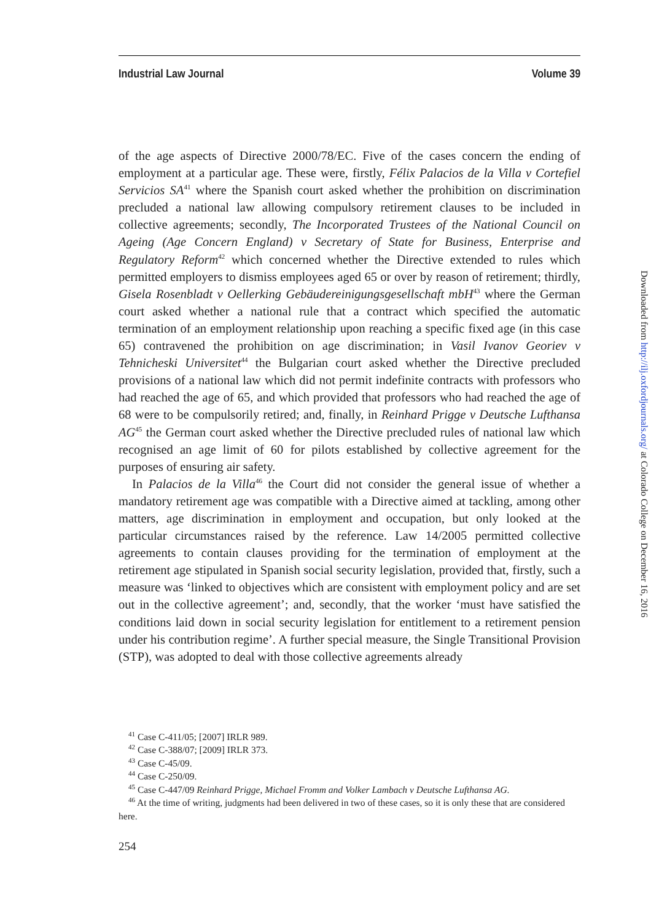Industrial Law Journal Volume 39
of the age aspects of Directive 2000/78/EC. Five of the cases concern the ending of employment at a particular age. These were, firstly, Félix Palacios de la Villa v Cortefiel Servicios SA<sup>41</sup> where the Spanish court asked whether the prohibition on discrimination precluded a national law allowing compulsory retirement clauses to be included in collective agreements; secondly, The Incorporated Trustees of the National Council on Ageing (Age Concern England) v Secretary of State for Business, Enterprise and Regulatory Reform<sup>42</sup> which concerned whether the Directive extended to rules which permitted employers to dismiss employees aged 65 or over by reason of retirement; thirdly, Gisela Rosenbladt v Oellerking Gebäudereinigungsgesellschaft mbH<sup>43</sup> where the German court asked whether a national rule that a contract which specified the automatic termination of an employment relationship upon reaching a specific fixed age (in this case 65) contravened the prohibition on age discrimination; in Vasil Ivanov Georiev v Tehnicheski Universitet<sup>44</sup> the Bulgarian court asked whether the Directive precluded provisions of a national law which did not permit indefinite contracts with professors who had reached the age of 65, and which provided that professors who had reached the age of 68 were to be compulsorily retired; and, finally, in Reinhard Prigge v Deutsche Lufthansa AG<sup>45</sup> the German court asked whether the Directive precluded rules of national law which recognised an age limit of 60 for pilots established by collective agreement for the purposes of ensuring air safety.
In Palacios de la Villa<sup>46</sup> the Court did not consider the general issue of whether a mandatory retirement age was compatible with a Directive aimed at tackling, among other matters, age discrimination in employment and occupation, but only looked at the particular circumstances raised by the reference. Law 14/2005 permitted collective agreements to contain clauses providing for the termination of employment at the retirement age stipulated in Spanish social security legislation, provided that, firstly, such a measure was ‘linked to objectives which are consistent with employment policy and are set out in the collective agreement’; and, secondly, that the worker ‘must have satisfied the conditions laid down in social security legislation for entitlement to a retirement pension under his contribution regime’. A further special measure, the Single Transitional Provision (STP), was adopted to deal with those collective agreements already
<sup>41</sup> Case C-411/05; [2007] IRLR 989.
<sup>42</sup> Case C-388/07; [2009] IRLR 373.
<sup>43</sup> Case C-45/09.
<sup>44</sup> Case C-250/09.
<sup>45</sup> Case C-447/09 Reinhard Prigge, Michael Fromm and Volker Lambach v Deutsche Lufthansa AG.
<sup>46</sup> At the time of writing, judgments had been delivered in two of these cases, so it is only these that are considered here.
254
Downloaded from http://ilj.oxfordjournals.org/ at Colorado College on December 16, 2016